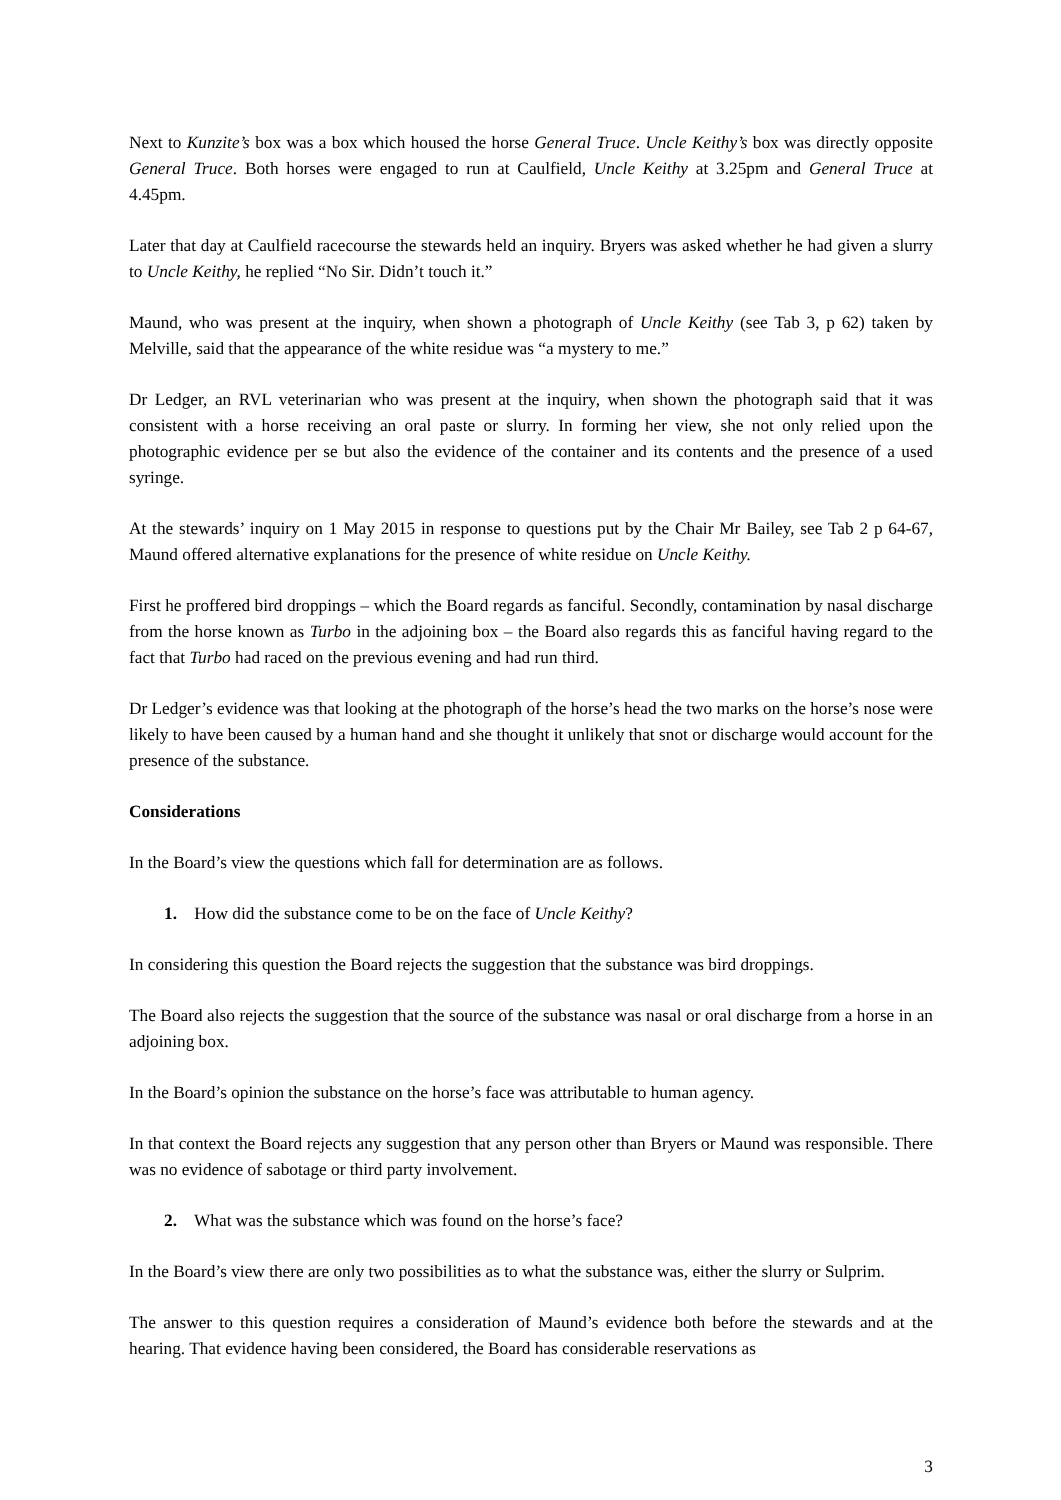Next to Kunzite’s box was a box which housed the horse General Truce. Uncle Keithy’s box was directly opposite General Truce. Both horses were engaged to run at Caulfield, Uncle Keithy at 3.25pm and General Truce at 4.45pm.
Later that day at Caulfield racecourse the stewards held an inquiry. Bryers was asked whether he had given a slurry to Uncle Keithy, he replied “No Sir. Didn’t touch it.”
Maund, who was present at the inquiry, when shown a photograph of Uncle Keithy (see Tab 3, p 62) taken by Melville, said that the appearance of the white residue was “a mystery to me.”
Dr Ledger, an RVL veterinarian who was present at the inquiry, when shown the photograph said that it was consistent with a horse receiving an oral paste or slurry. In forming her view, she not only relied upon the photographic evidence per se but also the evidence of the container and its contents and the presence of a used syringe.
At the stewards’ inquiry on 1 May 2015 in response to questions put by the Chair Mr Bailey, see Tab 2 p 64-67, Maund offered alternative explanations for the presence of white residue on Uncle Keithy.
First he proffered bird droppings – which the Board regards as fanciful. Secondly, contamination by nasal discharge from the horse known as Turbo in the adjoining box – the Board also regards this as fanciful having regard to the fact that Turbo had raced on the previous evening and had run third.
Dr Ledger’s evidence was that looking at the photograph of the horse’s head the two marks on the horse’s nose were likely to have been caused by a human hand and she thought it unlikely that snot or discharge would account for the presence of the substance.
Considerations
In the Board’s view the questions which fall for determination are as follows.
1. How did the substance come to be on the face of Uncle Keithy?
In considering this question the Board rejects the suggestion that the substance was bird droppings.
The Board also rejects the suggestion that the source of the substance was nasal or oral discharge from a horse in an adjoining box.
In the Board’s opinion the substance on the horse’s face was attributable to human agency.
In that context the Board rejects any suggestion that any person other than Bryers or Maund was responsible. There was no evidence of sabotage or third party involvement.
2. What was the substance which was found on the horse’s face?
In the Board’s view there are only two possibilities as to what the substance was, either the slurry or Sulprim.
The answer to this question requires a consideration of Maund’s evidence both before the stewards and at the hearing. That evidence having been considered, the Board has considerable reservations as
3